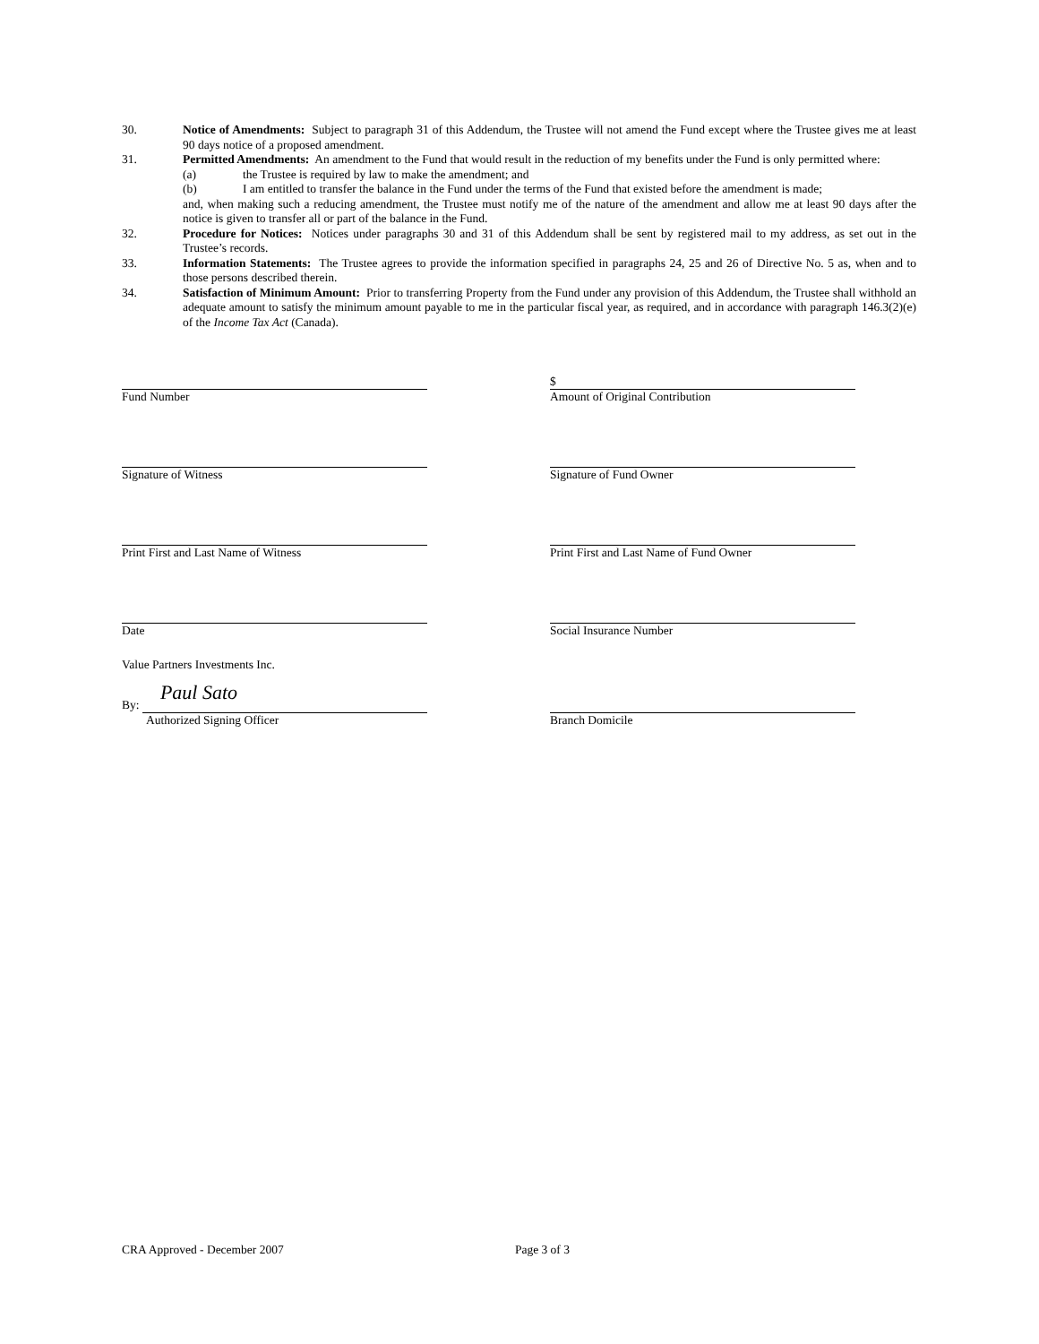30. Notice of Amendments: Subject to paragraph 31 of this Addendum, the Trustee will not amend the Fund except where the Trustee gives me at least 90 days notice of a proposed amendment.
31. Permitted Amendments: An amendment to the Fund that would result in the reduction of my benefits under the Fund is only permitted where:
(a) the Trustee is required by law to make the amendment; and
(b) I am entitled to transfer the balance in the Fund under the terms of the Fund that existed before the amendment is made;
and, when making such a reducing amendment, the Trustee must notify me of the nature of the amendment and allow me at least 90 days after the notice is given to transfer all or part of the balance in the Fund.
32. Procedure for Notices: Notices under paragraphs 30 and 31 of this Addendum shall be sent by registered mail to my address, as set out in the Trustee’s records.
33. Information Statements: The Trustee agrees to provide the information specified in paragraphs 24, 25 and 26 of Directive No. 5 as, when and to those persons described therein.
34. Satisfaction of Minimum Amount: Prior to transferring Property from the Fund under any provision of this Addendum, the Trustee shall withhold an adequate amount to satisfy the minimum amount payable to me in the particular fiscal year, as required, and in accordance with paragraph 146.3(2)(e) of the Income Tax Act (Canada).
Fund Number
$
Amount of Original Contribution
Signature of Witness Signature of Fund Owner
Print First and Last Name of Witness Print First and Last Name of Fund Owner
Date Social Insurance Number
Value Partners Investments Inc.
By:
Paul Sato
Authorized Signing Officer
Branch Domicile
CRA Approved - December 2007 Page 3 of 3